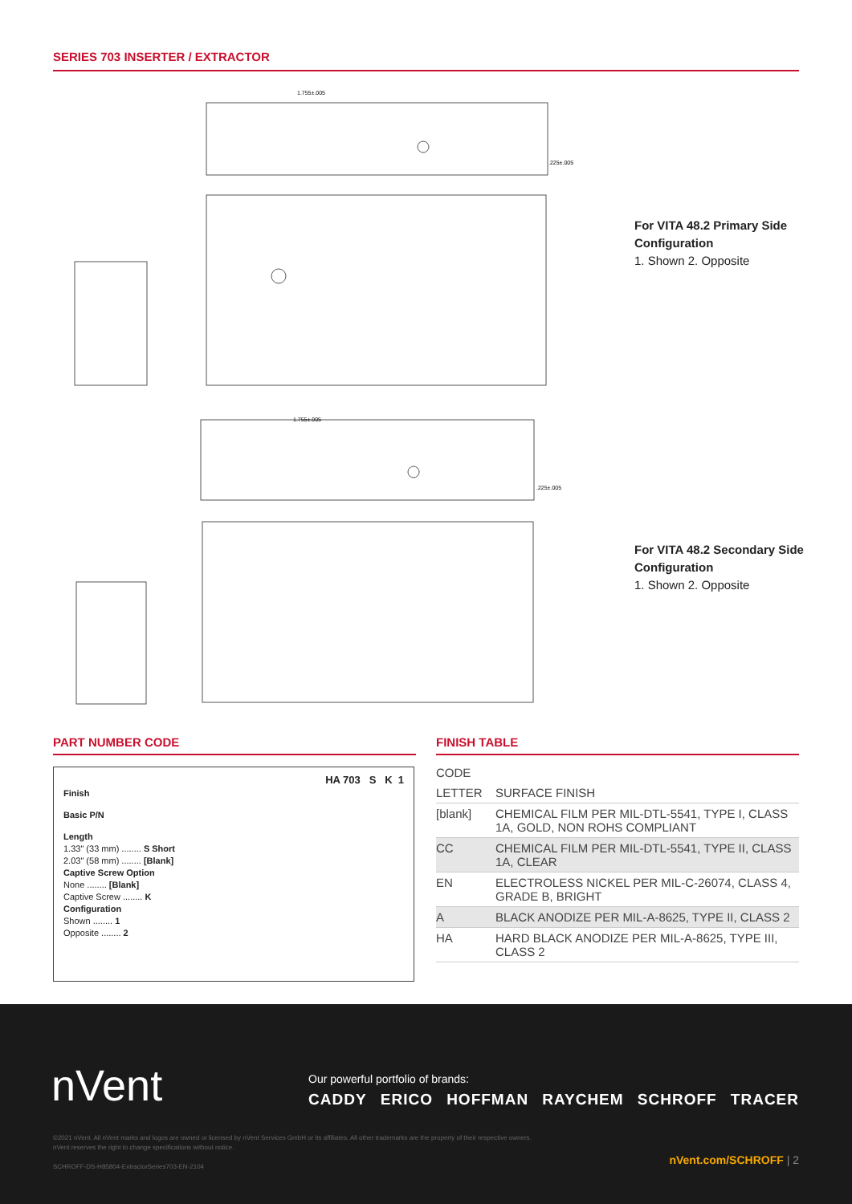SERIES 703 INSERTER / EXTRACTOR
1.755±.005
.225±.005
For VITA 48.2 Primary Side Configuration
1. Shown 2. Opposite
1.755±.005
.225±.005
For VITA 48.2 Secondary Side Configuration
1. Shown 2. Opposite
PART NUMBER CODE FINISH TABLE
HA 703 S K 1
Finish
Basic P/N
Length
1.33" (33 mm) ........ S Short
2.03" (58 mm) ........ [Blank]
Captive Screw Option
None ........ [Blank]
Captive Screw ........ K
Configuration
Shown ........ 1
Opposite ........ 2
| CODE | |
| --- | --- |
| LETTER | SURFACE FINISH |
| [blank] | CHEMICAL FILM PER MIL-DTL-5541, TYPE I, CLASS 1A, GOLD, NON ROHS COMPLIANT |
| CC | CHEMICAL FILM PER MIL-DTL-5541, TYPE II, CLASS 1A, CLEAR |
| EN | ELECTROLESS NICKEL PER MIL-C-26074, CLASS 4, GRADE B, BRIGHT |
| A | BLACK ANODIZE PER MIL-A-8625, TYPE II, CLASS 2 |
| HA | HARD BLACK ANODIZE PER MIL-A-8625, TYPE III, CLASS 2 |
nVent
Our powerful portfolio of brands:
CADDY ERICO HOFFMAN RAYCHEM SCHROFF TRACER
©2021 nVent. All nVent marks and logos are owned or licensed by nVent Services GmbH or its affiliates. All other trademarks are the property of their respective owners.
nVent reserves the right to change specifications without notice.
SCHROFF-DS-H85804-ExtractorSeries703-EN-2104
nVent.com/SCHROFF | 2